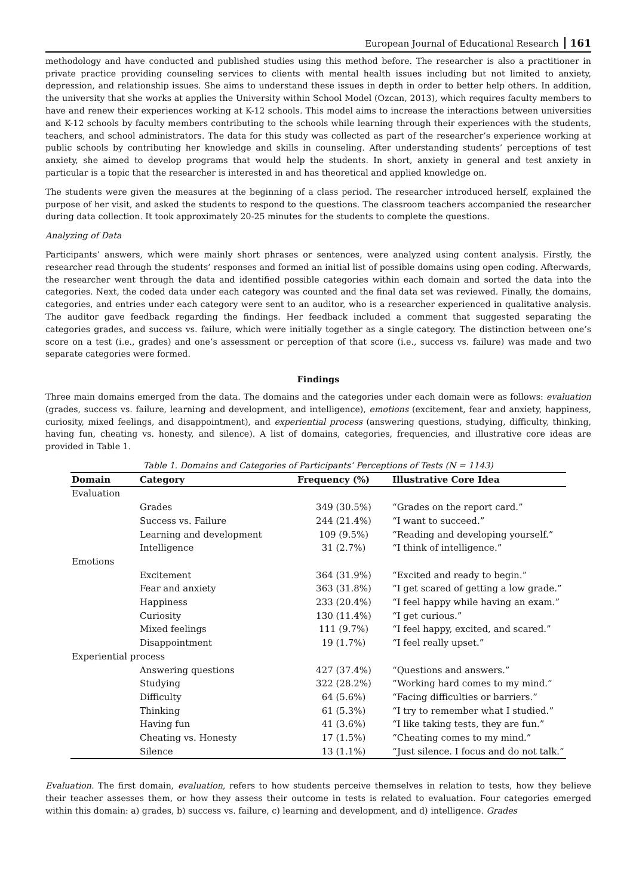European Journal of Educational Research 161
methodology and have conducted and published studies using this method before. The researcher is also a practitioner in private practice providing counseling services to clients with mental health issues including but not limited to anxiety, depression, and relationship issues. She aims to understand these issues in depth in order to better help others. In addition, the university that she works at applies the University within School Model (Ozcan, 2013), which requires faculty members to have and renew their experiences working at K-12 schools. This model aims to increase the interactions between universities and K-12 schools by faculty members contributing to the schools while learning through their experiences with the students, teachers, and school administrators. The data for this study was collected as part of the researcher’s experience working at public schools by contributing her knowledge and skills in counseling. After understanding students’ perceptions of test anxiety, she aimed to develop programs that would help the students. In short, anxiety in general and test anxiety in particular is a topic that the researcher is interested in and has theoretical and applied knowledge on.
The students were given the measures at the beginning of a class period. The researcher introduced herself, explained the purpose of her visit, and asked the students to respond to the questions. The classroom teachers accompanied the researcher during data collection. It took approximately 20-25 minutes for the students to complete the questions.
Analyzing of Data
Participants’ answers, which were mainly short phrases or sentences, were analyzed using content analysis. Firstly, the researcher read through the students’ responses and formed an initial list of possible domains using open coding. Afterwards, the researcher went through the data and identified possible categories within each domain and sorted the data into the categories. Next, the coded data under each category was counted and the final data set was reviewed. Finally, the domains, categories, and entries under each category were sent to an auditor, who is a researcher experienced in qualitative analysis. The auditor gave feedback regarding the findings. Her feedback included a comment that suggested separating the categories grades, and success vs. failure, which were initially together as a single category. The distinction between one’s score on a test (i.e., grades) and one’s assessment or perception of that score (i.e., success vs. failure) was made and two separate categories were formed.
Findings
Three main domains emerged from the data. The domains and the categories under each domain were as follows: evaluation (grades, success vs. failure, learning and development, and intelligence), emotions (excitement, fear and anxiety, happiness, curiosity, mixed feelings, and disappointment), and experiential process (answering questions, studying, difficulty, thinking, having fun, cheating vs. honesty, and silence). A list of domains, categories, frequencies, and illustrative core ideas are provided in Table 1.
Table 1. Domains and Categories of Participants’ Perceptions of Tests (N = 1143)
| Domain | Category | Frequency (%) | Illustrative Core Idea |
| --- | --- | --- | --- |
| Evaluation | | | |
| | Grades | 349 (30.5%) | “Grades on the report card.” |
| | Success vs. Failure | 244 (21.4%) | “I want to succeed.” |
| | Learning and development | 109 (9.5%) | “Reading and developing yourself.” |
| | Intelligence | 31 (2.7%) | “I think of intelligence.” |
| Emotions | | | |
| | Excitement | 364 (31.9%) | “Excited and ready to begin.” |
| | Fear and anxiety | 363 (31.8%) | “I get scared of getting a low grade.” |
| | Happiness | 233 (20.4%) | “I feel happy while having an exam.” |
| | Curiosity | 130 (11.4%) | “I get curious.” |
| | Mixed feelings | 111 (9.7%) | “I feel happy, excited, and scared.” |
| | Disappointment | 19 (1.7%) | “I feel really upset.” |
| Experiential process | | | |
| | Answering questions | 427 (37.4%) | “Questions and answers.” |
| | Studying | 322 (28.2%) | “Working hard comes to my mind.” |
| | Difficulty | 64 (5.6%) | “Facing difficulties or barriers.” |
| | Thinking | 61 (5.3%) | “I try to remember what I studied.” |
| | Having fun | 41 (3.6%) | “I like taking tests, they are fun.” |
| | Cheating vs. Honesty | 17 (1.5%) | “Cheating comes to my mind.” |
| | Silence | 13 (1.1%) | “Just silence. I focus and do not talk.” |
Evaluation. The first domain, evaluation, refers to how students perceive themselves in relation to tests, how they believe their teacher assesses them, or how they assess their outcome in tests is related to evaluation. Four categories emerged within this domain: a) grades, b) success vs. failure, c) learning and development, and d) intelligence. Grades